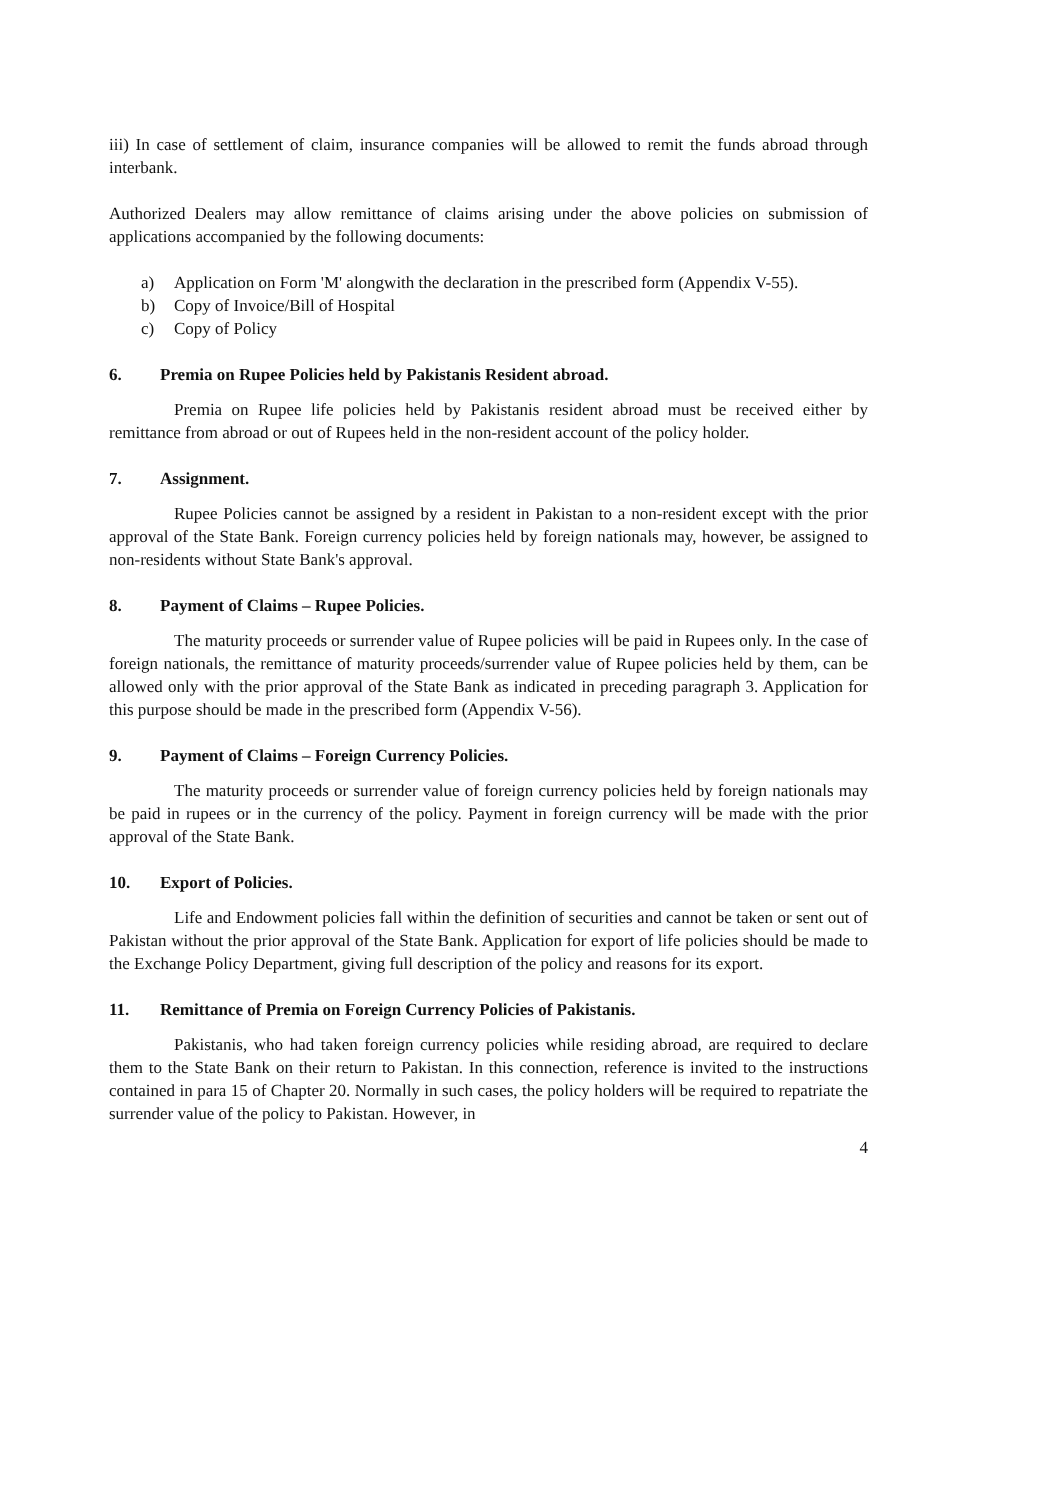iii) In case of settlement of claim, insurance companies will be allowed to remit the funds abroad through interbank.
Authorized Dealers may allow remittance of claims arising under the above policies on submission of applications accompanied by the following documents:
a) Application on Form 'M' alongwith the declaration in the prescribed form (Appendix V-55).
b) Copy of Invoice/Bill of Hospital
c) Copy of Policy
6. Premia on Rupee Policies held by Pakistanis Resident abroad.
Premia on Rupee life policies held by Pakistanis resident abroad must be received either by remittance from abroad or out of Rupees held in the non-resident account of the policy holder.
7. Assignment.
Rupee Policies cannot be assigned by a resident in Pakistan to a non-resident except with the prior approval of the State Bank. Foreign currency policies held by foreign nationals may, however, be assigned to non-residents without State Bank's approval.
8. Payment of Claims – Rupee Policies.
The maturity proceeds or surrender value of Rupee policies will be paid in Rupees only. In the case of foreign nationals, the remittance of maturity proceeds/surrender value of Rupee policies held by them, can be allowed only with the prior approval of the State Bank as indicated in preceding paragraph 3. Application for this purpose should be made in the prescribed form (Appendix V-56).
9. Payment of Claims – Foreign Currency Policies.
The maturity proceeds or surrender value of foreign currency policies held by foreign nationals may be paid in rupees or in the currency of the policy. Payment in foreign currency will be made with the prior approval of the State Bank.
10. Export of Policies.
Life and Endowment policies fall within the definition of securities and cannot be taken or sent out of Pakistan without the prior approval of the State Bank. Application for export of life policies should be made to the Exchange Policy Department, giving full description of the policy and reasons for its export.
11. Remittance of Premia on Foreign Currency Policies of Pakistanis.
Pakistanis, who had taken foreign currency policies while residing abroad, are required to declare them to the State Bank on their return to Pakistan. In this connection, reference is invited to the instructions contained in para 15 of Chapter 20. Normally in such cases, the policy holders will be required to repatriate the surrender value of the policy to Pakistan. However, in
4